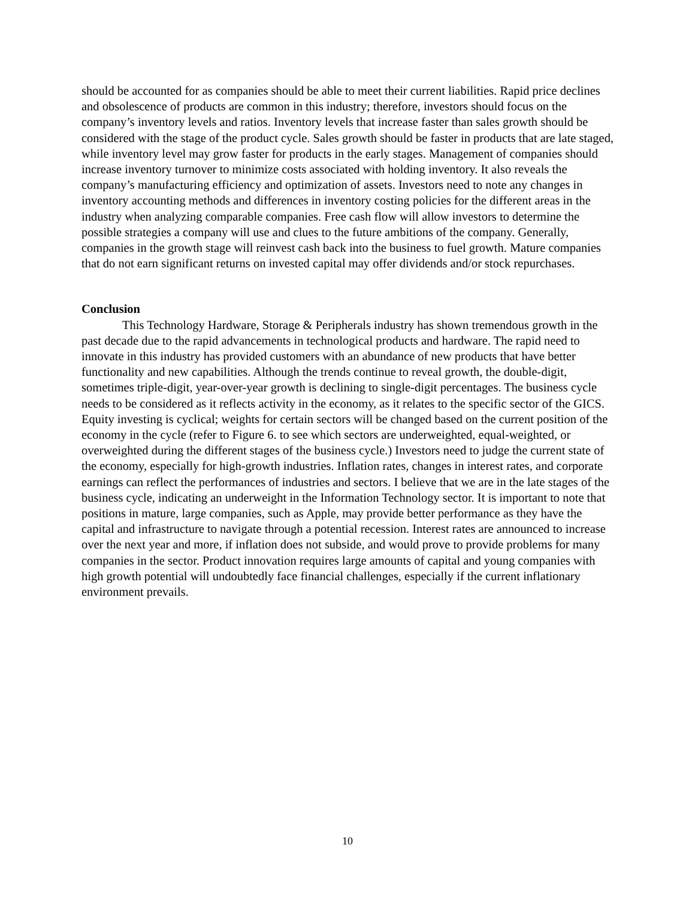should be accounted for as companies should be able to meet their current liabilities. Rapid price declines and obsolescence of products are common in this industry; therefore, investors should focus on the company’s inventory levels and ratios. Inventory levels that increase faster than sales growth should be considered with the stage of the product cycle. Sales growth should be faster in products that are late staged, while inventory level may grow faster for products in the early stages. Management of companies should increase inventory turnover to minimize costs associated with holding inventory. It also reveals the company’s manufacturing efficiency and optimization of assets. Investors need to note any changes in inventory accounting methods and differences in inventory costing policies for the different areas in the industry when analyzing comparable companies. Free cash flow will allow investors to determine the possible strategies a company will use and clues to the future ambitions of the company. Generally, companies in the growth stage will reinvest cash back into the business to fuel growth. Mature companies that do not earn significant returns on invested capital may offer dividends and/or stock repurchases.
Conclusion
This Technology Hardware, Storage & Peripherals industry has shown tremendous growth in the past decade due to the rapid advancements in technological products and hardware. The rapid need to innovate in this industry has provided customers with an abundance of new products that have better functionality and new capabilities. Although the trends continue to reveal growth, the double-digit, sometimes triple-digit, year-over-year growth is declining to single-digit percentages. The business cycle needs to be considered as it reflects activity in the economy, as it relates to the specific sector of the GICS. Equity investing is cyclical; weights for certain sectors will be changed based on the current position of the economy in the cycle (refer to Figure 6. to see which sectors are underweighted, equal-weighted, or overweighted during the different stages of the business cycle.) Investors need to judge the current state of the economy, especially for high-growth industries. Inflation rates, changes in interest rates, and corporate earnings can reflect the performances of industries and sectors. I believe that we are in the late stages of the business cycle, indicating an underweight in the Information Technology sector. It is important to note that positions in mature, large companies, such as Apple, may provide better performance as they have the capital and infrastructure to navigate through a potential recession. Interest rates are announced to increase over the next year and more, if inflation does not subside, and would prove to provide problems for many companies in the sector. Product innovation requires large amounts of capital and young companies with high growth potential will undoubtedly face financial challenges, especially if the current inflationary environment prevails.
10